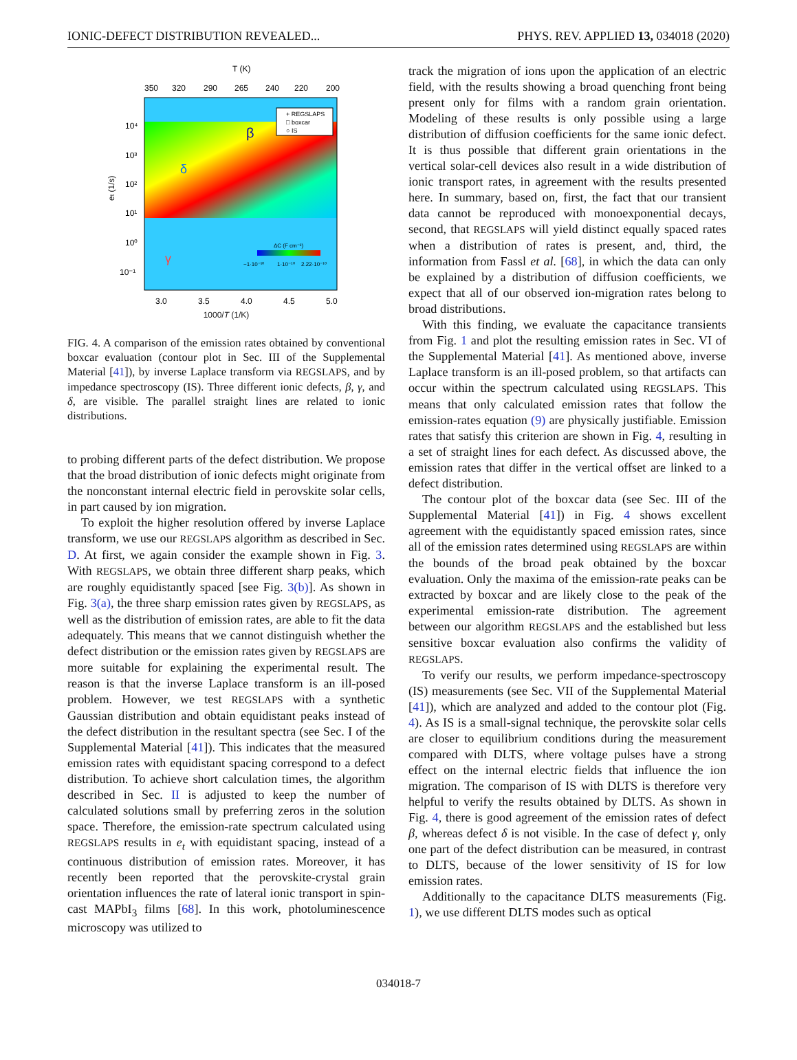IONIC-DEFECT DISTRIBUTION REVEALED... PHYS. REV. APPLIED 13, 034018 (2020)
T (K)
350
320
290
265
240
220
200
10⁴
10³
10²
10¹
10⁰
10⁻¹
et (1/s)
+ REGSLAPS
□ boxcar
○ IS
β
δ
γ
ΔC (F cm⁻²)
−1·10⁻¹⁰
1·10⁻¹⁰
2.22·10⁻¹⁰
3.0
3.5
4.0
4.5
5.0
1000/T (1/K)
FIG. 4. A comparison of the emission rates obtained by conventional boxcar evaluation (contour plot in Sec. III of the Supplemental Material [41]), by inverse Laplace transform via REGSLAPS, and by impedance spectroscopy (IS). Three different ionic defects, β, γ, and δ, are visible. The parallel straight lines are related to ionic distributions.
to probing different parts of the defect distribution. We propose that the broad distribution of ionic defects might originate from the nonconstant internal electric field in perovskite solar cells, in part caused by ion migration.
To exploit the higher resolution offered by inverse Laplace transform, we use our REGSLAPS algorithm as described in Sec. D. At first, we again consider the example shown in Fig. 3. With REGSLAPS, we obtain three different sharp peaks, which are roughly equidistantly spaced [see Fig. 3(b)]. As shown in Fig. 3(a), the three sharp emission rates given by REGSLAPS, as well as the distribution of emission rates, are able to fit the data adequately. This means that we cannot distinguish whether the defect distribution or the emission rates given by REGSLAPS are more suitable for explaining the experimental result. The reason is that the inverse Laplace transform is an ill-posed problem. However, we test REGSLAPS with a synthetic Gaussian distribution and obtain equidistant peaks instead of the defect distribution in the resultant spectra (see Sec. I of the Supplemental Material [41]). This indicates that the measured emission rates with equidistant spacing correspond to a defect distribution. To achieve short calculation times, the algorithm described in Sec. II is adjusted to keep the number of calculated solutions small by preferring zeros in the solution space. Therefore, the emission-rate spectrum calculated using REGSLAPS results in e<sub>t</sub> with equidistant spacing, instead of a continuous distribution of emission rates. Moreover, it has recently been reported that the perovskite-crystal grain orientation influences the rate of lateral ionic transport in spin-cast MAPbI<sub>3</sub> films [68]. In this work, photoluminescence microscopy was utilized to
track the migration of ions upon the application of an electric field, with the results showing a broad quenching front being present only for films with a random grain orientation. Modeling of these results is only possible using a large distribution of diffusion coefficients for the same ionic defect. It is thus possible that different grain orientations in the vertical solar-cell devices also result in a wide distribution of ionic transport rates, in agreement with the results presented here. In summary, based on, first, the fact that our transient data cannot be reproduced with monoexponential decays, second, that REGSLAPS will yield distinct equally spaced rates when a distribution of rates is present, and, third, the information from Fassl et al. [68], in which the data can only be explained by a distribution of diffusion coefficients, we expect that all of our observed ion-migration rates belong to broad distributions.
With this finding, we evaluate the capacitance transients from Fig. 1 and plot the resulting emission rates in Sec. VI of the Supplemental Material [41]. As mentioned above, inverse Laplace transform is an ill-posed problem, so that artifacts can occur within the spectrum calculated using REGSLAPS. This means that only calculated emission rates that follow the emission-rates equation (9) are physically justifiable. Emission rates that satisfy this criterion are shown in Fig. 4, resulting in a set of straight lines for each defect. As discussed above, the emission rates that differ in the vertical offset are linked to a defect distribution.
The contour plot of the boxcar data (see Sec. III of the Supplemental Material [41]) in Fig. 4 shows excellent agreement with the equidistantly spaced emission rates, since all of the emission rates determined using REGSLAPS are within the bounds of the broad peak obtained by the boxcar evaluation. Only the maxima of the emission-rate peaks can be extracted by boxcar and are likely close to the peak of the experimental emission-rate distribution. The agreement between our algorithm REGSLAPS and the established but less sensitive boxcar evaluation also confirms the validity of REGSLAPS.
To verify our results, we perform impedance-spectroscopy (IS) measurements (see Sec. VII of the Supplemental Material [41]), which are analyzed and added to the contour plot (Fig. 4). As IS is a small-signal technique, the perovskite solar cells are closer to equilibrium conditions during the measurement compared with DLTS, where voltage pulses have a strong effect on the internal electric fields that influence the ion migration. The comparison of IS with DLTS is therefore very helpful to verify the results obtained by DLTS. As shown in Fig. 4, there is good agreement of the emission rates of defect β, whereas defect δ is not visible. In the case of defect γ, only one part of the defect distribution can be measured, in contrast to DLTS, because of the lower sensitivity of IS for low emission rates.
Additionally to the capacitance DLTS measurements (Fig. 1), we use different DLTS modes such as optical
034018-7